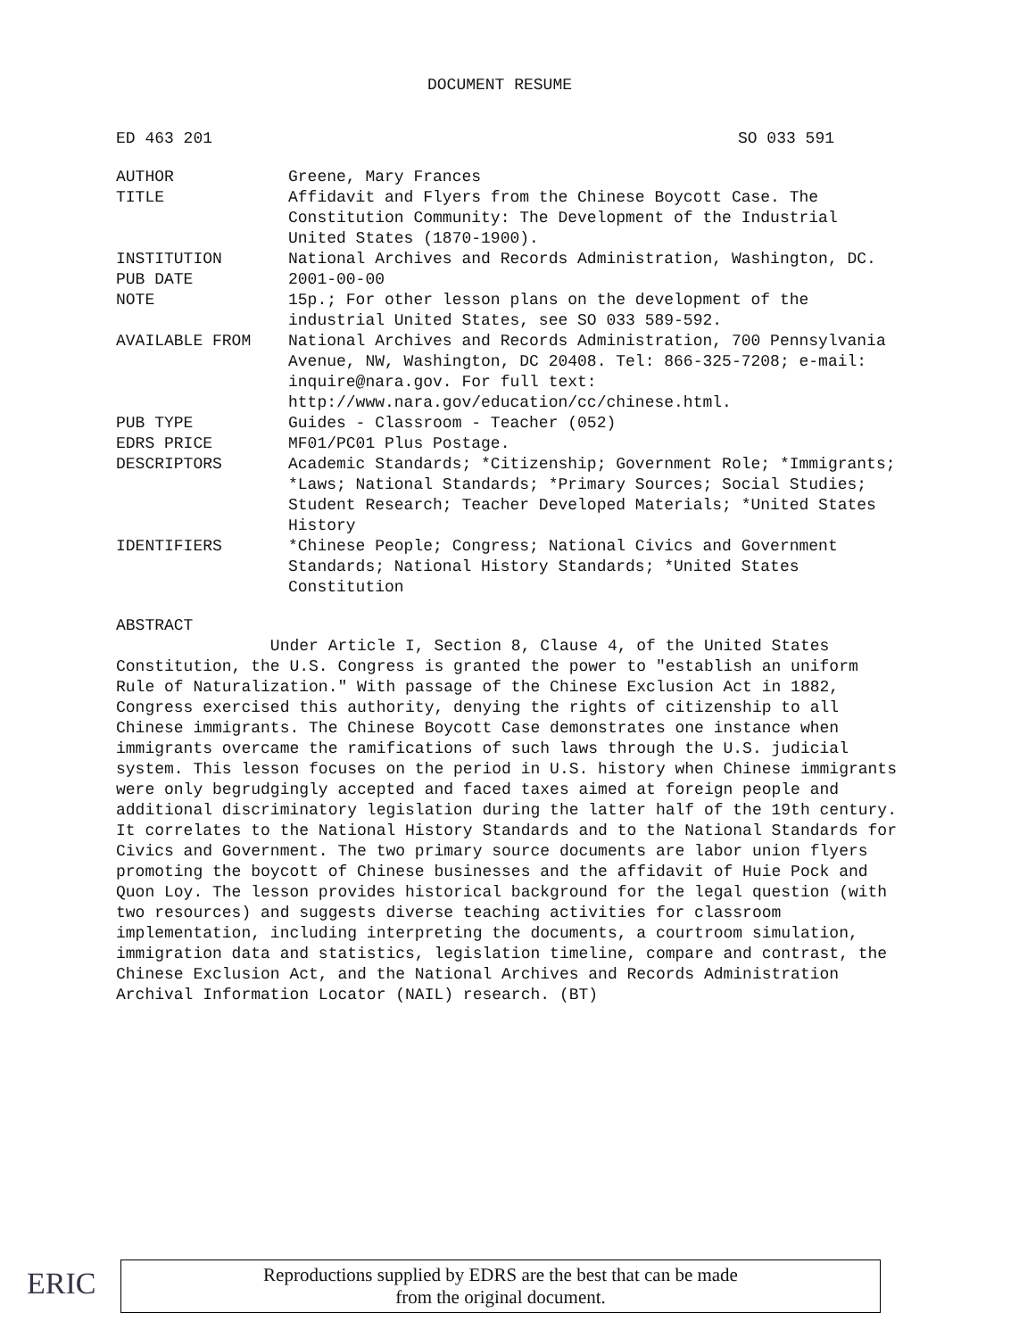DOCUMENT RESUME
ED 463 201 SO 033 591
| AUTHOR | Greene, Mary Frances |
| TITLE | Affidavit and Flyers from the Chinese Boycott Case. The Constitution Community: The Development of the Industrial United States (1870-1900). |
| INSTITUTION | National Archives and Records Administration, Washington, DC. |
| PUB DATE | 2001-00-00 |
| NOTE | 15p.; For other lesson plans on the development of the industrial United States, see SO 033 589-592. |
| AVAILABLE FROM | National Archives and Records Administration, 700 Pennsylvania Avenue, NW, Washington, DC 20408. Tel: 866-325-7208; e-mail: inquire@nara.gov. For full text: http://www.nara.gov/education/cc/chinese.html. |
| PUB TYPE | Guides - Classroom - Teacher (052) |
| EDRS PRICE | MF01/PC01 Plus Postage. |
| DESCRIPTORS | Academic Standards; *Citizenship; Government Role; *Immigrants; *Laws; National Standards; *Primary Sources; Social Studies; Student Research; Teacher Developed Materials; *United States History |
| IDENTIFIERS | *Chinese People; Congress; National Civics and Government Standards; National History Standards; *United States Constitution |
ABSTRACT
Under Article I, Section 8, Clause 4, of the United States Constitution, the U.S. Congress is granted the power to "establish an uniform Rule of Naturalization." With passage of the Chinese Exclusion Act in 1882, Congress exercised this authority, denying the rights of citizenship to all Chinese immigrants. The Chinese Boycott Case demonstrates one instance when immigrants overcame the ramifications of such laws through the U.S. judicial system. This lesson focuses on the period in U.S. history when Chinese immigrants were only begrudgingly accepted and faced taxes aimed at foreign people and additional discriminatory legislation during the latter half of the 19th century. It correlates to the National History Standards and to the National Standards for Civics and Government. The two primary source documents are labor union flyers promoting the boycott of Chinese businesses and the affidavit of Huie Pock and Quon Loy. The lesson provides historical background for the legal question (with two resources) and suggests diverse teaching activities for classroom implementation, including interpreting the documents, a courtroom simulation, immigration data and statistics, legislation timeline, compare and contrast, the Chinese Exclusion Act, and the National Archives and Records Administration Archival Information Locator (NAIL) research. (BT)
ERIC
Reproductions supplied by EDRS are the best that can be made
from the original document.